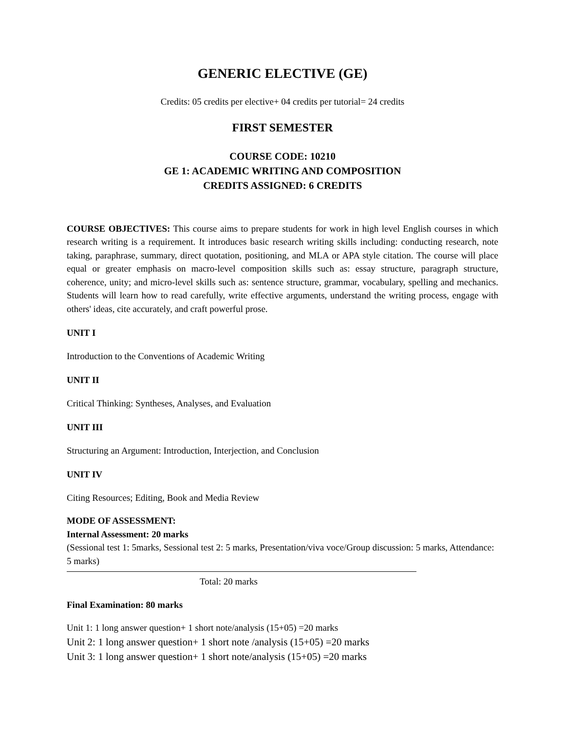GENERIC ELECTIVE (GE)
Credits: 05 credits per elective+ 04 credits per tutorial= 24 credits
FIRST SEMESTER
COURSE CODE: 10210
GE 1: ACADEMIC WRITING AND COMPOSITION
CREDITS ASSIGNED: 6 CREDITS
COURSE OBJECTIVES: This course aims to prepare students for work in high level English courses in which research writing is a requirement. It introduces basic research writing skills including: conducting research, note taking, paraphrase, summary, direct quotation, positioning, and MLA or APA style citation. The course will place equal or greater emphasis on macro-level composition skills such as: essay structure, paragraph structure, coherence, unity; and micro-level skills such as: sentence structure, grammar, vocabulary, spelling and mechanics. Students will learn how to read carefully, write effective arguments, understand the writing process, engage with others' ideas, cite accurately, and craft powerful prose.
UNIT I
Introduction to the Conventions of Academic Writing
UNIT II
Critical Thinking: Syntheses, Analyses, and Evaluation
UNIT III
Structuring an Argument: Introduction, Interjection, and Conclusion
UNIT IV
Citing Resources; Editing, Book and Media Review
MODE OF ASSESSMENT:
Internal Assessment: 20 marks
(Sessional test 1: 5marks, Sessional test 2: 5 marks, Presentation/viva voce/Group discussion: 5 marks, Attendance: 5 marks)
Total: 20 marks
Final Examination: 80 marks
Unit 1: 1 long answer question+ 1 short note/analysis (15+05) =20 marks
Unit 2: 1 long answer question+ 1 short note /analysis (15+05) =20 marks
Unit 3: 1 long answer question+ 1 short note/analysis (15+05) =20 marks